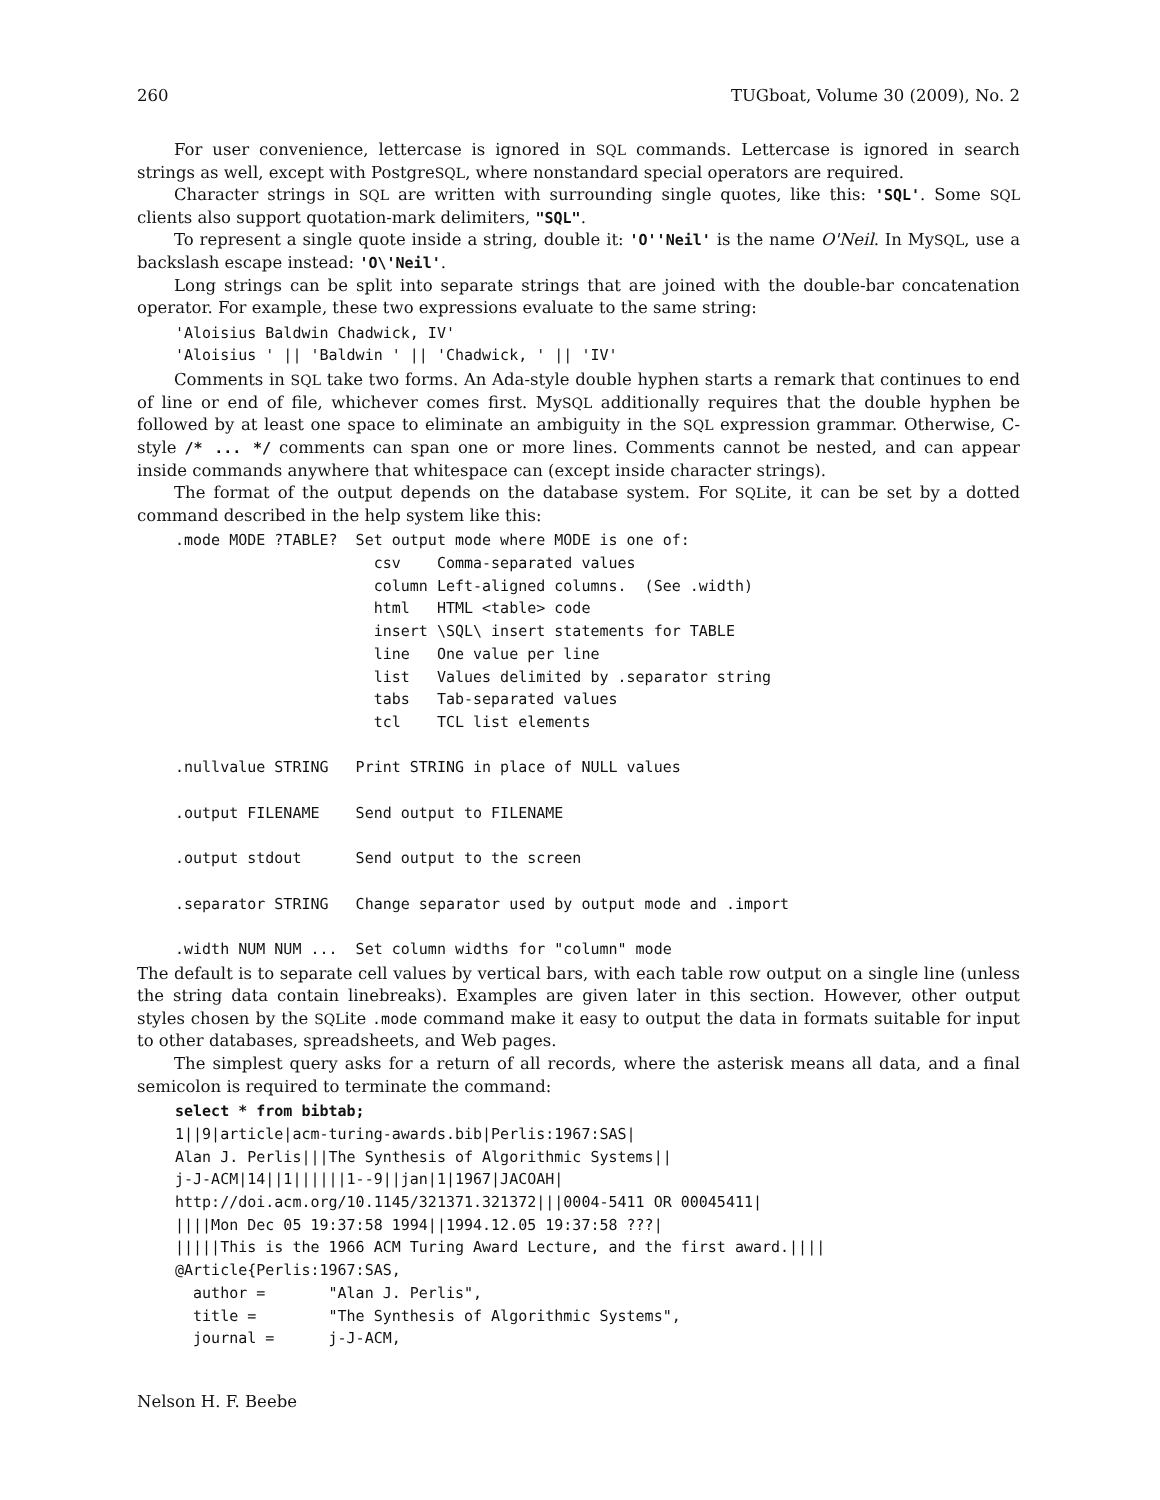260 TUGboat, Volume 30 (2009), No. 2
For user convenience, lettercase is ignored in SQL commands. Lettercase is ignored in search strings as well, except with PostgreSQL, where nonstandard special operators are required.
Character strings in SQL are written with surrounding single quotes, like this: 'SQL'. Some SQL clients also support quotation-mark delimiters, "SQL".
To represent a single quote inside a string, double it: 'O''Neil' is the name O'Neil. In MySQL, use a backslash escape instead: 'O\'Neil'.
Long strings can be split into separate strings that are joined with the double-bar concatenation operator. For example, these two expressions evaluate to the same string:
'Aloisius Baldwin Chadwick, IV'
'Aloisius ' || 'Baldwin ' || 'Chadwick, ' || 'IV'
Comments in SQL take two forms. An Ada-style double hyphen starts a remark that continues to end of line or end of file, whichever comes first. MySQL additionally requires that the double hyphen be followed by at least one space to eliminate an ambiguity in the SQL expression grammar. Otherwise, C-style /* ... */ comments can span one or more lines. Comments cannot be nested, and can appear inside commands anywhere that whitespace can (except inside character strings).
The format of the output depends on the database system. For SQLite, it can be set by a dotted command described in the help system like this:
.mode MODE ?TABLE?  Set output mode where MODE is one of:
                      csv    Comma-separated values
                      column Left-aligned columns.  (See .width)
                      html   HTML <table> code
                      insert \SQL\ insert statements for TABLE
                      line   One value per line
                      list   Values delimited by .separator string
                      tabs   Tab-separated values
                      tcl    TCL list elements

.nullvalue STRING   Print STRING in place of NULL values

.output FILENAME    Send output to FILENAME

.output stdout      Send output to the screen

.separator STRING   Change separator used by output mode and .import

.width NUM NUM ...  Set column widths for "column" mode
The default is to separate cell values by vertical bars, with each table row output on a single line (unless the string data contain linebreaks). Examples are given later in this section. However, other output styles chosen by the SQLite .mode command make it easy to output the data in formats suitable for input to other databases, spreadsheets, and Web pages.
The simplest query asks for a return of all records, where the asterisk means all data, and a final semicolon is required to terminate the command:
select * from bibtab;
1||9|article|acm-turing-awards.bib|Perlis:1967:SAS|
Alan J. Perlis|||The Synthesis of Algorithmic Systems||
j-J-ACM|14||1||||||1--9||jan|1|1967|JACOAH|
http://doi.acm.org/10.1145/321371.321372|||0004-5411 OR 00045411|
||||Mon Dec 05 19:37:58 1994||1994.12.05 19:37:58 ???|
|||||This is the 1966 ACM Turing Award Lecture, and the first award.||||
@Article{Perlis:1967:SAS,
  author =       "Alan J. Perlis",
  title =        "The Synthesis of Algorithmic Systems",
  journal =      j-J-ACM,
Nelson H. F. Beebe